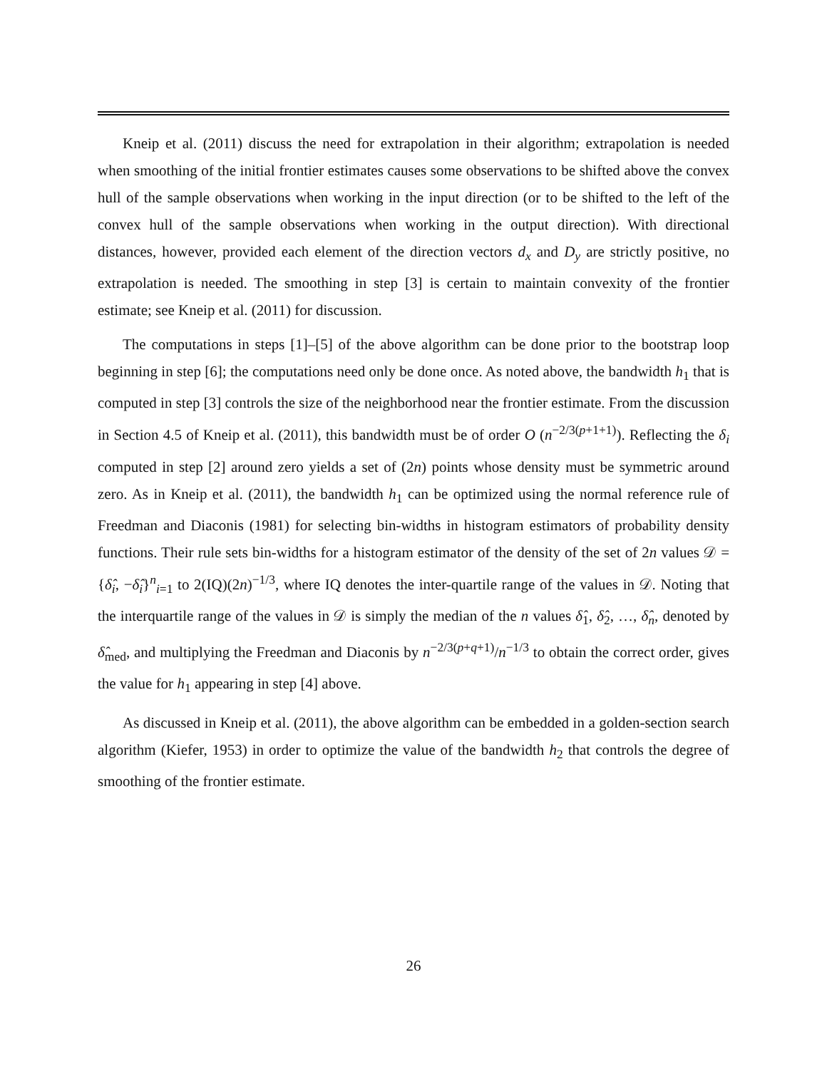Kneip et al. (2011) discuss the need for extrapolation in their algorithm; extrapolation is needed when smoothing of the initial frontier estimates causes some observations to be shifted above the convex hull of the sample observations when working in the input direction (or to be shifted to the left of the convex hull of the sample observations when working in the output direction). With directional distances, however, provided each element of the direction vectors d<sub>x</sub> and D<sub>y</sub> are strictly positive, no extrapolation is needed. The smoothing in step [3] is certain to maintain convexity of the frontier estimate; see Kneip et al. (2011) for discussion.
The computations in steps [1]–[5] of the above algorithm can be done prior to the bootstrap loop beginning in step [6]; the computations need only be done once. As noted above, the bandwidth h<sub>1</sub> that is computed in step [3] controls the size of the neighborhood near the frontier estimate. From the discussion in Section 4.5 of Kneip et al. (2011), this bandwidth must be of order O (n<sup>−2/3(p+1+1)</sup>). Reflecting the δ<sub>i</sub> computed in step [2] around zero yields a set of (2n) points whose density must be symmetric around zero. As in Kneip et al. (2011), the bandwidth h<sub>1</sub> can be optimized using the normal reference rule of Freedman and Diaconis (1981) for selecting bin-widths in histogram estimators of probability density functions. Their rule sets bin-widths for a histogram estimator of the density of the set of 2n values 𝒟 = {δ̂<sub>i</sub>, −δ̂<sub>i</sub>}<sup>n</sup><sub>i=1</sub> to 2(IQ)(2n)<sup>−1/3</sup>, where IQ denotes the inter-quartile range of the values in 𝒟. Noting that the interquartile range of the values in 𝒟 is simply the median of the n values δ̂<sub>1</sub>, δ̂<sub>2</sub>, …, δ̂<sub>n</sub>, denoted by δ̂<sub>med</sub>, and multiplying the Freedman and Diaconis by n<sup>−2/3(p+q+1)</sup>/n<sup>−1/3</sup> to obtain the correct order, gives the value for h<sub>1</sub> appearing in step [4] above.
As discussed in Kneip et al. (2011), the above algorithm can be embedded in a golden-section search algorithm (Kiefer, 1953) in order to optimize the value of the bandwidth h<sub>2</sub> that controls the degree of smoothing of the frontier estimate.
26